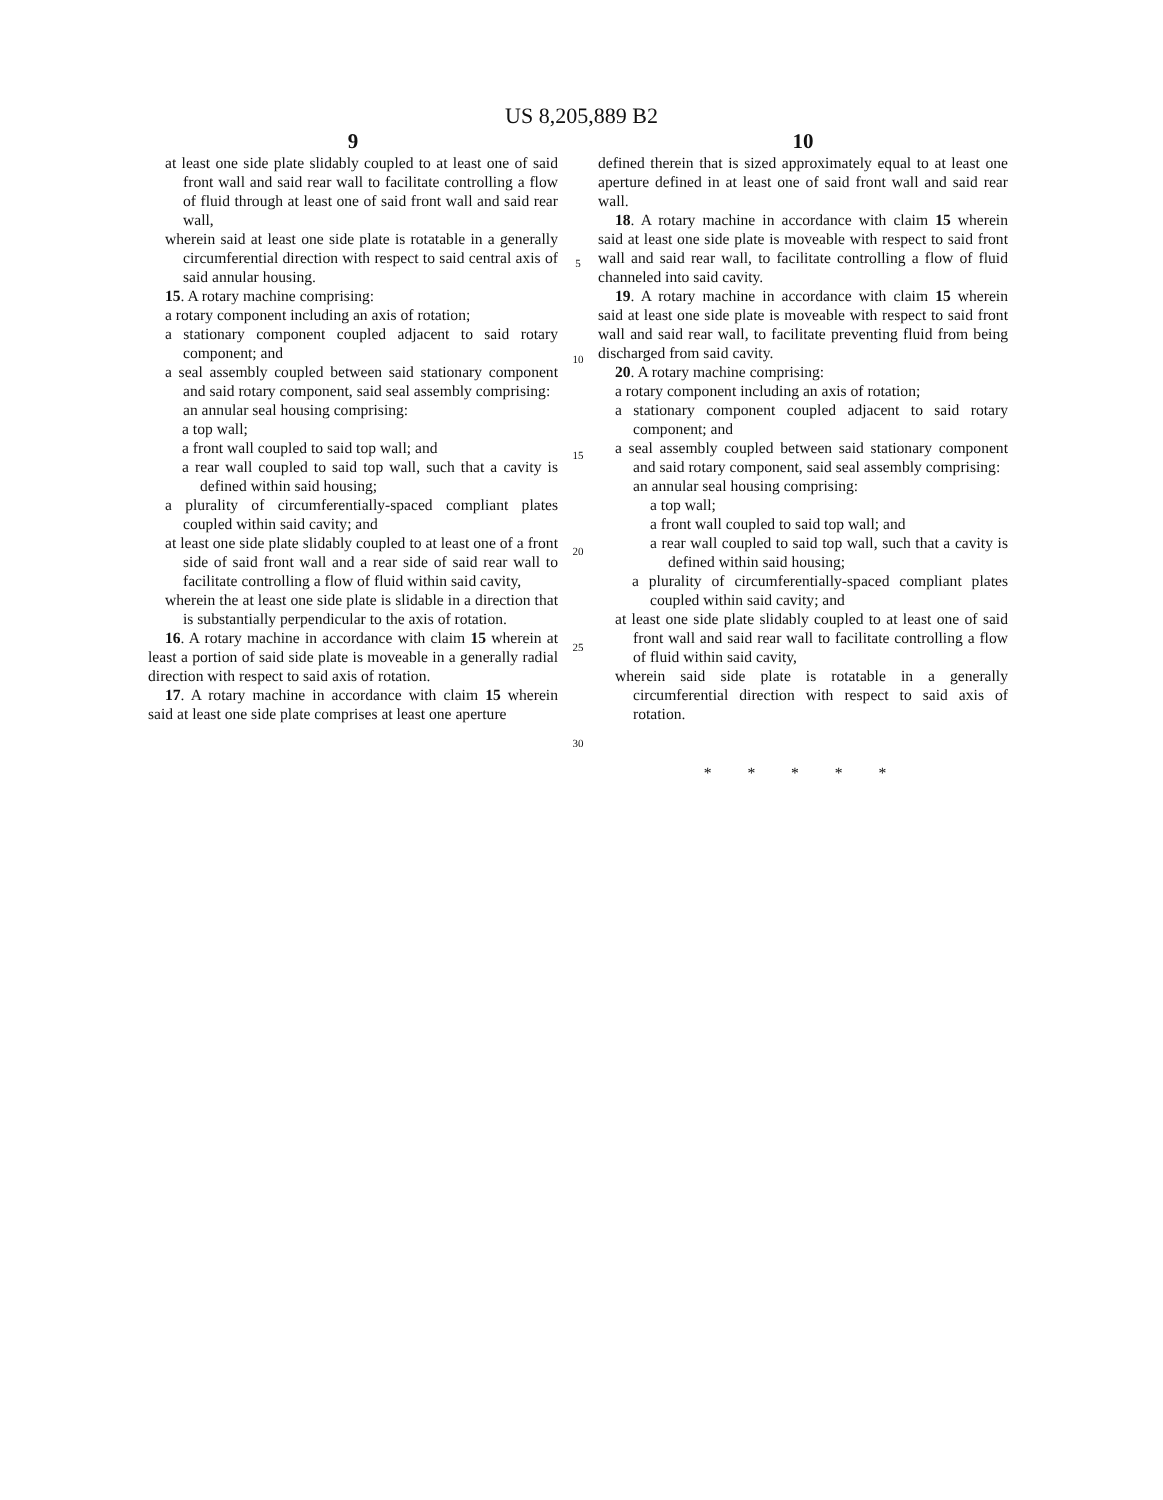US 8,205,889 B2
9
at least one side plate slidably coupled to at least one of said front wall and said rear wall to facilitate controlling a flow of fluid through at least one of said front wall and said rear wall,
wherein said at least one side plate is rotatable in a generally circumferential direction with respect to said central axis of said annular housing.
15. A rotary machine comprising:
a rotary component including an axis of rotation;
a stationary component coupled adjacent to said rotary component; and
a seal assembly coupled between said stationary component and said rotary component, said seal assembly comprising:
an annular seal housing comprising:
a top wall;
a front wall coupled to said top wall; and
a rear wall coupled to said top wall, such that a cavity is defined within said housing;
a plurality of circumferentially-spaced compliant plates coupled within said cavity; and
at least one side plate slidably coupled to at least one of a front side of said front wall and a rear side of said rear wall to facilitate controlling a flow of fluid within said cavity,
wherein the at least one side plate is slidable in a direction that is substantially perpendicular to the axis of rotation.
16. A rotary machine in accordance with claim 15 wherein at least a portion of said side plate is moveable in a generally radial direction with respect to said axis of rotation.
17. A rotary machine in accordance with claim 15 wherein said at least one side plate comprises at least one aperture
5
10
15
20
25
30
10
defined therein that is sized approximately equal to at least one aperture defined in at least one of said front wall and said rear wall.
18. A rotary machine in accordance with claim 15 wherein said at least one side plate is moveable with respect to said front wall and said rear wall, to facilitate controlling a flow of fluid channeled into said cavity.
19. A rotary machine in accordance with claim 15 wherein said at least one side plate is moveable with respect to said front wall and said rear wall, to facilitate preventing fluid from being discharged from said cavity.
20. A rotary machine comprising:
a rotary component including an axis of rotation;
a stationary component coupled adjacent to said rotary component; and
a seal assembly coupled between said stationary component and said rotary component, said seal assembly comprising:
an annular seal housing comprising:
a top wall;
a front wall coupled to said top wall; and
a rear wall coupled to said top wall, such that a cavity is defined within said housing;
a plurality of circumferentially-spaced compliant plates coupled within said cavity; and
at least one side plate slidably coupled to at least one of said front wall and said rear wall to facilitate controlling a flow of fluid within said cavity,
wherein said side plate is rotatable in a generally circumferential direction with respect to said axis of rotation.
* * * * *